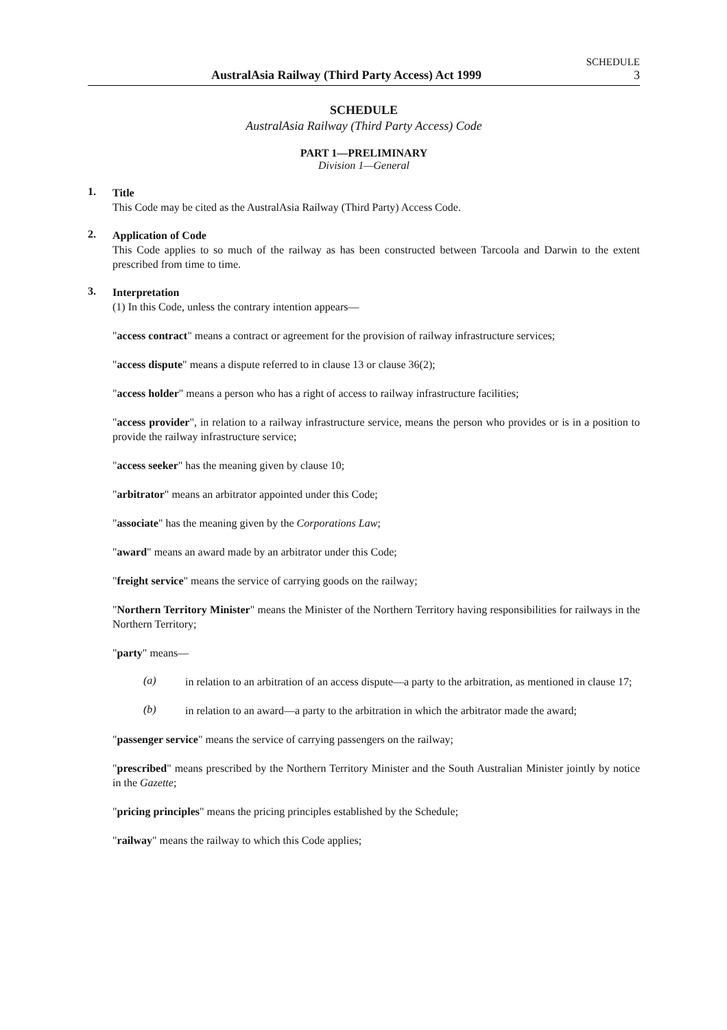SCHEDULE
AustralAsia Railway (Third Party Access) Act 1999 3
SCHEDULE
AustralAsia Railway (Third Party Access) Code
PART 1—PRELIMINARY
Division 1—General
1.
Title
This Code may be cited as the AustralAsia Railway (Third Party) Access Code.
2.
Application of Code
This Code applies to so much of the railway as has been constructed between Tarcoola and Darwin to the extent prescribed from time to time.
3.
Interpretation
(1) In this Code, unless the contrary intention appears—
"access contract" means a contract or agreement for the provision of railway infrastructure services;
"access dispute" means a dispute referred to in clause 13 or clause 36(2);
"access holder" means a person who has a right of access to railway infrastructure facilities;
"access provider", in relation to a railway infrastructure service, means the person who provides or is in a position to provide the railway infrastructure service;
"access seeker" has the meaning given by clause 10;
"arbitrator" means an arbitrator appointed under this Code;
"associate" has the meaning given by the Corporations Law;
"award" means an award made by an arbitrator under this Code;
"freight service" means the service of carrying goods on the railway;
"Northern Territory Minister" means the Minister of the Northern Territory having responsibilities for railways in the Northern Territory;
"party" means—
(a)
in relation to an arbitration of an access dispute—a party to the arbitration, as mentioned in clause 17;
(b)
in relation to an award—a party to the arbitration in which the arbitrator made the award;
"passenger service" means the service of carrying passengers on the railway;
"prescribed" means prescribed by the Northern Territory Minister and the South Australian Minister jointly by notice in the Gazette;
"pricing principles" means the pricing principles established by the Schedule;
"railway" means the railway to which this Code applies;